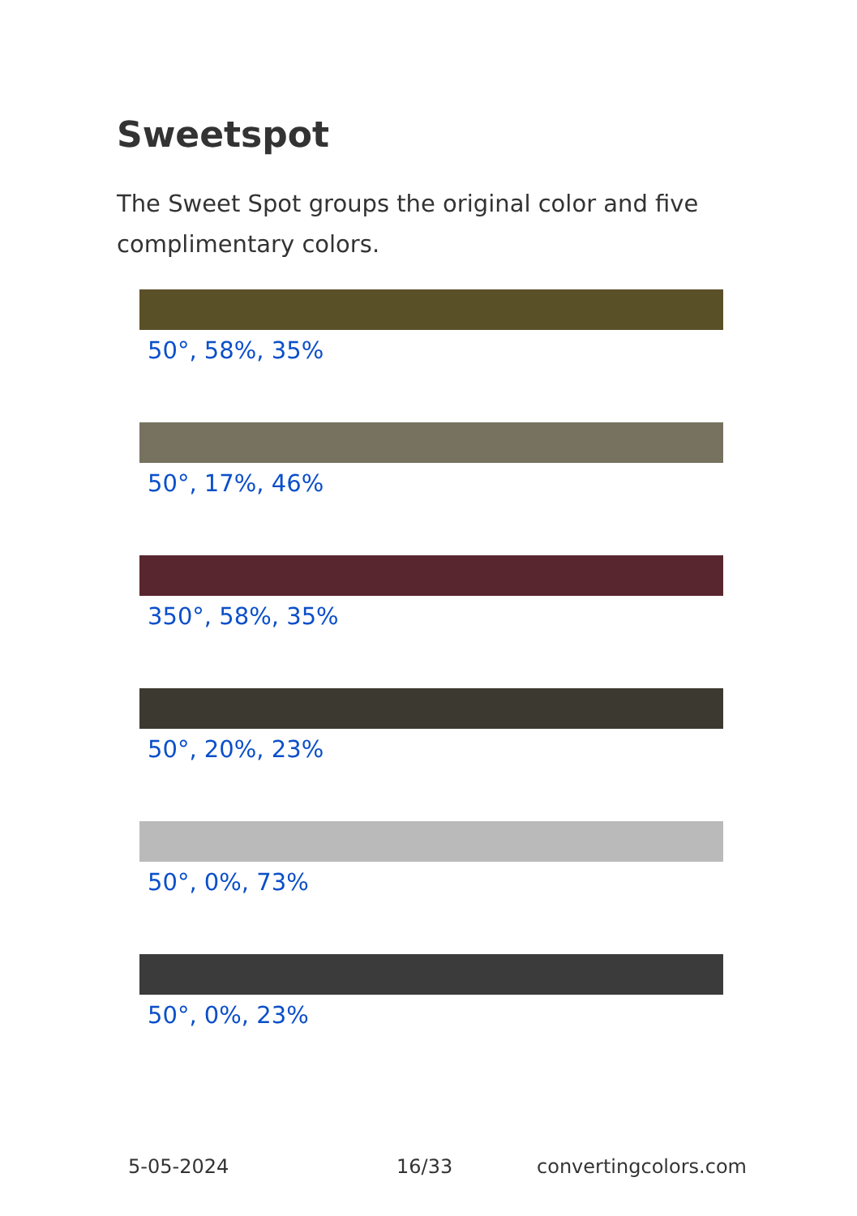Sweetspot
The Sweet Spot groups the original color and five complimentary colors.
50°, 58%, 35%
50°, 17%, 46%
350°, 58%, 35%
50°, 20%, 23%
50°, 0%, 73%
50°, 0%, 23%
5-05-2024 16/33 convertingcolors.com